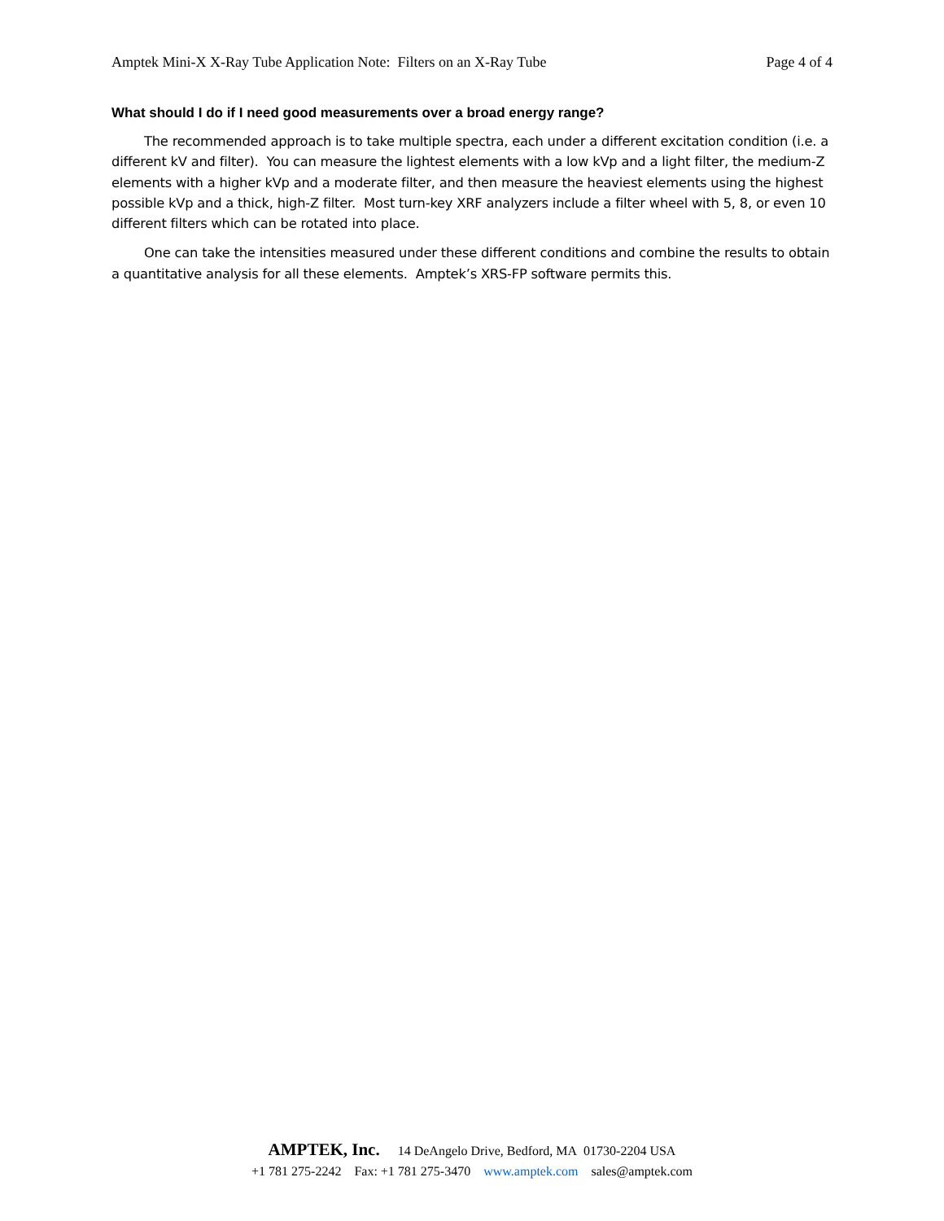Amptek Mini-X X-Ray Tube Application Note: Filters on an X-Ray Tube Page 4 of 4
What should I do if I need good measurements over a broad energy range?
The recommended approach is to take multiple spectra, each under a different excitation condition (i.e. a different kV and filter). You can measure the lightest elements with a low kVp and a light filter, the medium-Z elements with a higher kVp and a moderate filter, and then measure the heaviest elements using the highest possible kVp and a thick, high-Z filter. Most turn-key XRF analyzers include a filter wheel with 5, 8, or even 10 different filters which can be rotated into place.
One can take the intensities measured under these different conditions and combine the results to obtain a quantitative analysis for all these elements. Amptek’s XRS-FP software permits this.
AMPTEK, Inc. 14 DeAngelo Drive, Bedford, MA 01730-2204 USA
+1 781 275-2242 Fax: +1 781 275-3470 www.amptek.com sales@amptek.com